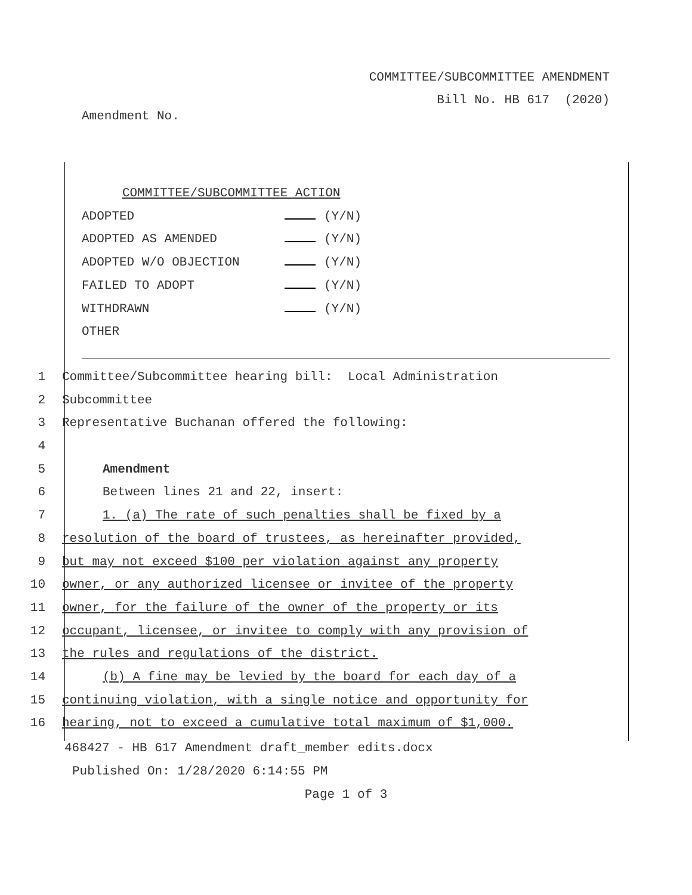COMMITTEE/SUBCOMMITTEE AMENDMENT
Bill No. HB 617 (2020)
Amendment No.
COMMITTEE/SUBCOMMITTEE ACTION
ADOPTED (Y/N)
ADOPTED AS AMENDED (Y/N)
ADOPTED W/O OBJECTION (Y/N)
FAILED TO ADOPT (Y/N)
WITHDRAWN (Y/N)
OTHER
1 Committee/Subcommittee hearing bill: Local Administration
2 Subcommittee
3 Representative Buchanan offered the following:
4
5 Amendment
6 Between lines 21 and 22, insert:
7 1. (a) The rate of such penalties shall be fixed by a
8 resolution of the board of trustees, as hereinafter provided,
9 but may not exceed $100 per violation against any property
10 owner, or any authorized licensee or invitee of the property
11 owner, for the failure of the owner of the property or its
12 occupant, licensee, or invitee to comply with any provision of
13 the rules and regulations of the district.
14 (b) A fine may be levied by the board for each day of a
15 continuing violation, with a single notice and opportunity for
16 hearing, not to exceed a cumulative total maximum of $1,000.
468427 - HB 617 Amendment draft_member edits.docx
Published On: 1/28/2020 6:14:55 PM
Page 1 of 3